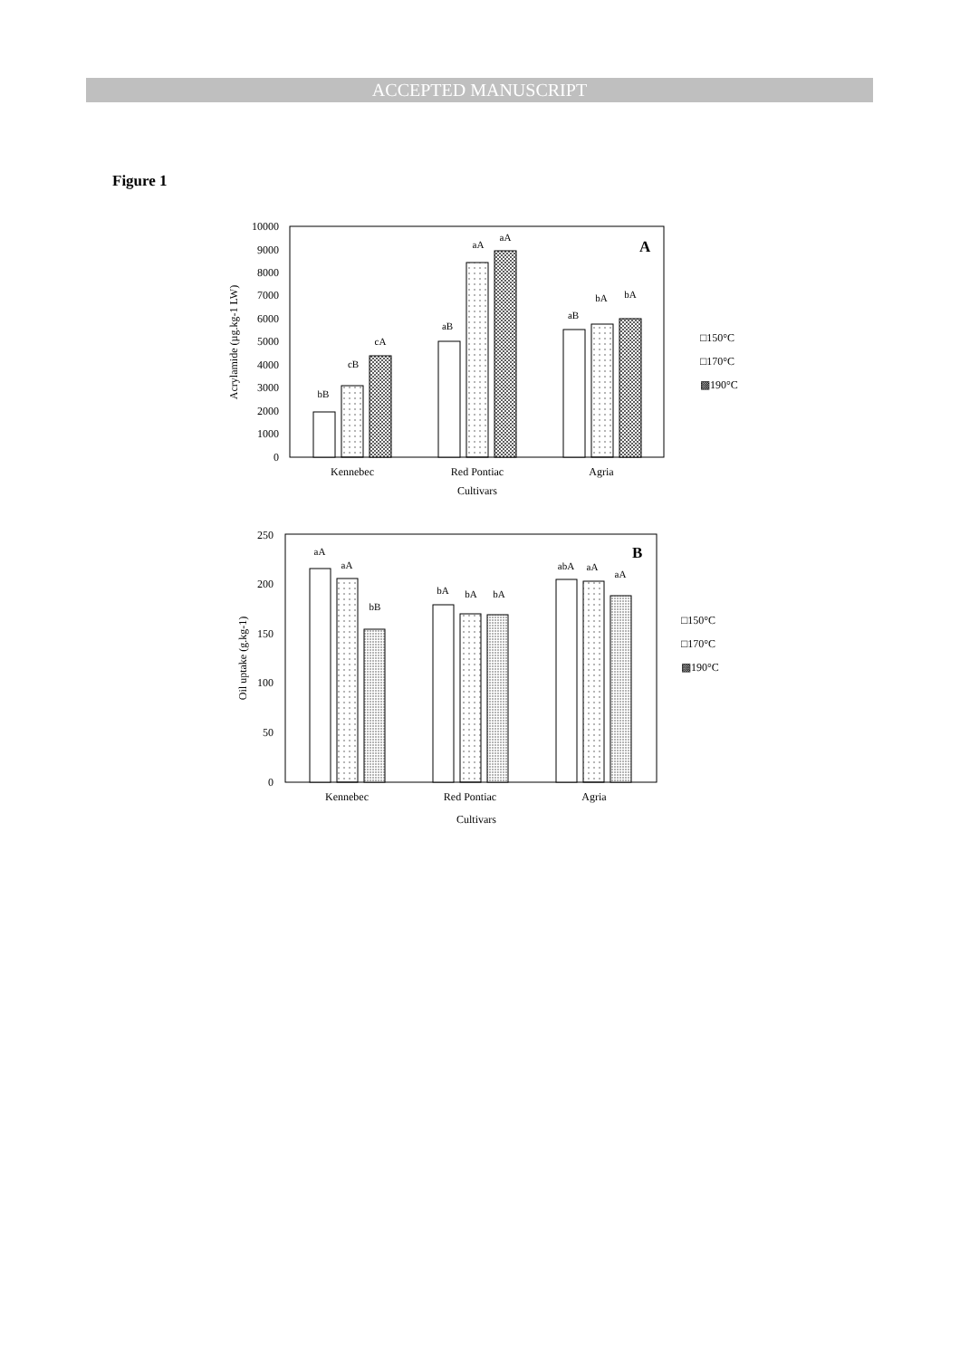ACCEPTED MANUSCRIPT
Figure 1
0
1000
2000
3000
4000
5000
6000
7000
8000
9000
10000
Acrylamide (µg.kg-1 LW)
bB
cB
cA
aB
aA
aA
aB
bA
bA
A
Kennebec
Red Pontiac
Agria
Cultivars
□150°C
□170°C
▩190°C
0
50
100
150
200
250
Oil uptake (g.kg-1)
aA
aA
bB
bA
bA
bA
abA
aA
aA
B
Kennebec
Red Pontiac
Agria
Cultivars
□150°C
□170°C
▩190°C